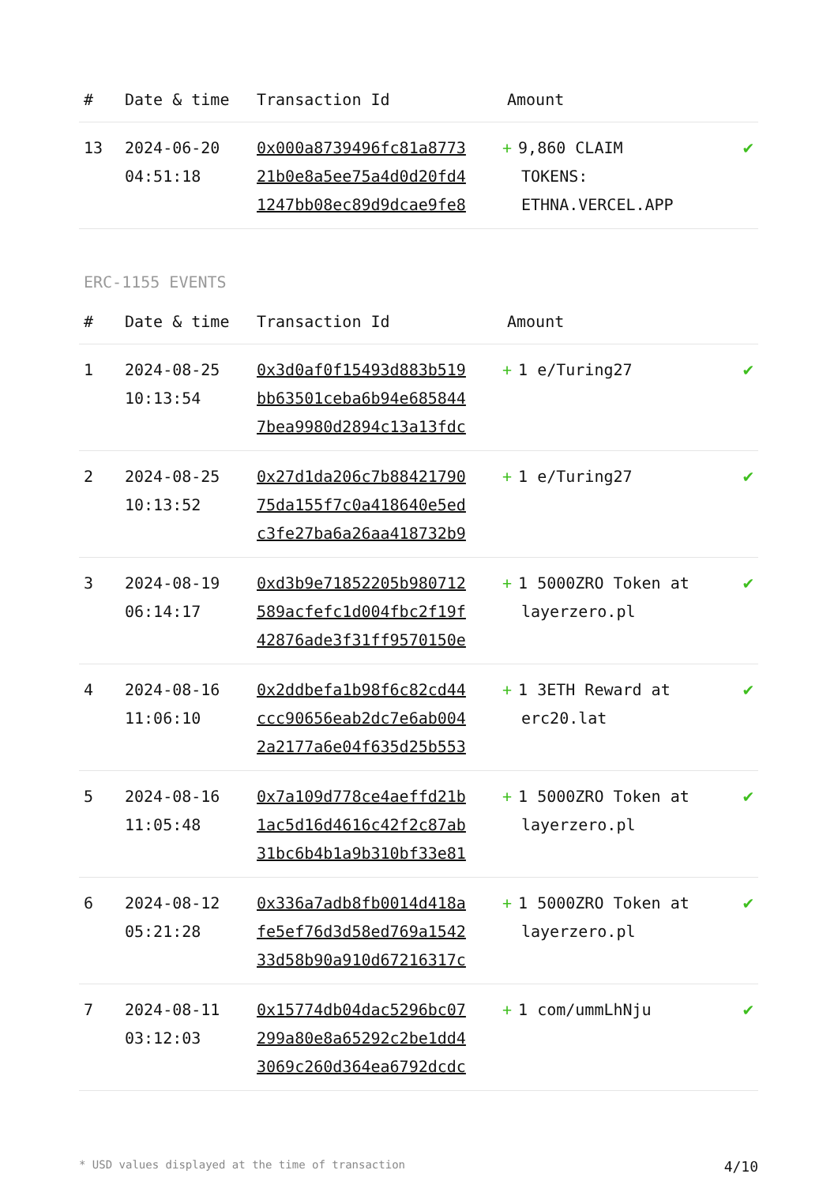| # | Date & time | Transaction Id | Amount | |
| --- | --- | --- | --- | --- |
| 13 | 2024-06-20 04:51:18 | 0x000a8739496fc81a8773 21b0e8a5ee75a4d0d20fd4 1247bb08ec89d9dcae9fe8 | + 9,860 CLAIM TOKENS: ETHNA.VERCEL.APP | ✔ |
ERC-1155 EVENTS
| # | Date & time | Transaction Id | Amount | |
| --- | --- | --- | --- | --- |
| 1 | 2024-08-25 10:13:54 | 0x3d0af0f15493d883b519 bb63501ceba6b94e685844 7bea9980d2894c13a13fdc | + 1 e/Turing27 | ✔ |
| 2 | 2024-08-25 10:13:52 | 0x27d1da206c7b88421790 75da155f7c0a418640e5ed c3fe27ba6a26aa418732b9 | + 1 e/Turing27 | ✔ |
| 3 | 2024-08-19 06:14:17 | 0xd3b9e71852205b980712 589acfefc1d004fbc2f19f 42876ade3f31ff9570150e | + 1 5000ZRO Token at layerzero.pl | ✔ |
| 4 | 2024-08-16 11:06:10 | 0x2ddbefa1b98f6c82cd44 ccc90656eab2dc7e6ab004 2a2177a6e04f635d25b553 | + 1 3ETH Reward at erc20.lat | ✔ |
| 5 | 2024-08-16 11:05:48 | 0x7a109d778ce4aeffd21b 1ac5d16d4616c42f2c87ab 31bc6b4b1a9b310bf33e81 | + 1 5000ZRO Token at layerzero.pl | ✔ |
| 6 | 2024-08-12 05:21:28 | 0x336a7adb8fb0014d418a fe5ef76d3d58ed769a1542 33d58b90a910d67216317c | + 1 5000ZRO Token at layerzero.pl | ✔ |
| 7 | 2024-08-11 03:12:03 | 0x15774db04dac5296bc07 299a80e8a65292c2be1dd4 3069c260d364ea6792dcdc | + 1 com/ummLhNju | ✔ |
* USD values displayed at the time of transaction 4/10